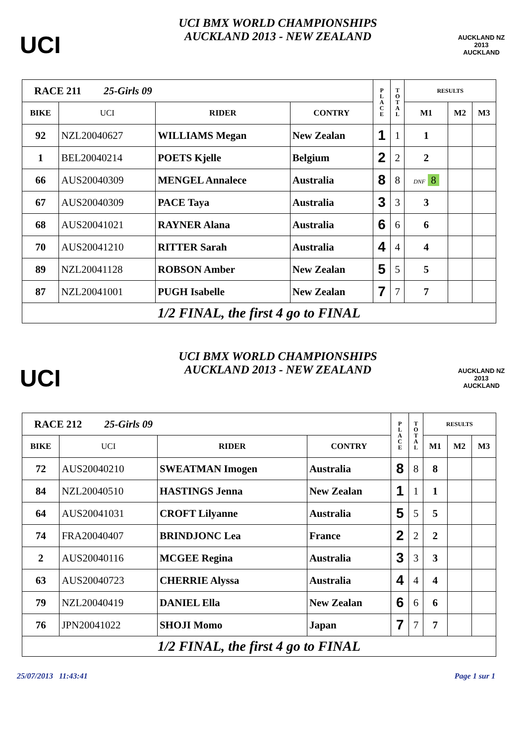UCI
UCI BMX WORLD CHAMPIONSHIPS
AUCKLAND 2013 - NEW ZEALAND
AUCKLAND NZ 2013
AUCKLAND
| RACE 211 25-Girls 09 | | | | P L A C E | T O T A L | RESULTS | | |
| BIKE | UCI | RIDER | CONTRY | | | M1 | M2 | M3 |
| 92 | NZL20040627 | WILLIAMS Megan | New Zealan | 1 | 1 | 1 | | |
| 1 | BEL20040214 | POETS Kjelle | Belgium | 2 | 2 | 2 | | |
| 66 | AUS20040309 | MENGEL Annalece | Australia | 8 | 8 | DNF 8 | | |
| 67 | AUS20040309 | PACE Taya | Australia | 3 | 3 | 3 | | |
| 68 | AUS20041021 | RAYNER Alana | Australia | 6 | 6 | 6 | | |
| 70 | AUS20041210 | RITTER Sarah | Australia | 4 | 4 | 4 | | |
| 89 | NZL20041128 | ROBSON Amber | New Zealan | 5 | 5 | 5 | | |
| 87 | NZL20041001 | PUGH Isabelle | New Zealan | 7 | 7 | 7 | | |
| 1/2 FINAL, the first 4 go to FINAL | | | | | | | | |
UCI
UCI BMX WORLD CHAMPIONSHIPS
AUCKLAND 2013 - NEW ZEALAND
AUCKLAND NZ 2013
AUCKLAND
| RACE 212 25-Girls 09 | | | | P L A C E | T O T A L | RESULTS | | |
| BIKE | UCI | RIDER | CONTRY | | | M1 | M2 | M3 |
| 72 | AUS20040210 | SWEATMAN Imogen | Australia | 8 | 8 | 8 | | |
| 84 | NZL20040510 | HASTINGS Jenna | New Zealan | 1 | 1 | 1 | | |
| 64 | AUS20041031 | CROFT Lilyanne | Australia | 5 | 5 | 5 | | |
| 74 | FRA20040407 | BRINDJONC Lea | France | 2 | 2 | 2 | | |
| 2 | AUS20040116 | MCGEE Regina | Australia | 3 | 3 | 3 | | |
| 63 | AUS20040723 | CHERRIE Alyssa | Australia | 4 | 4 | 4 | | |
| 79 | NZL20040419 | DANIEL Ella | New Zealan | 6 | 6 | 6 | | |
| 76 | JPN20041022 | SHOJI Momo | Japan | 7 | 7 | 7 | | |
| 1/2 FINAL, the first 4 go to FINAL | | | | | | | | |
25/07/2013 11:43:41 Page 1 sur 1